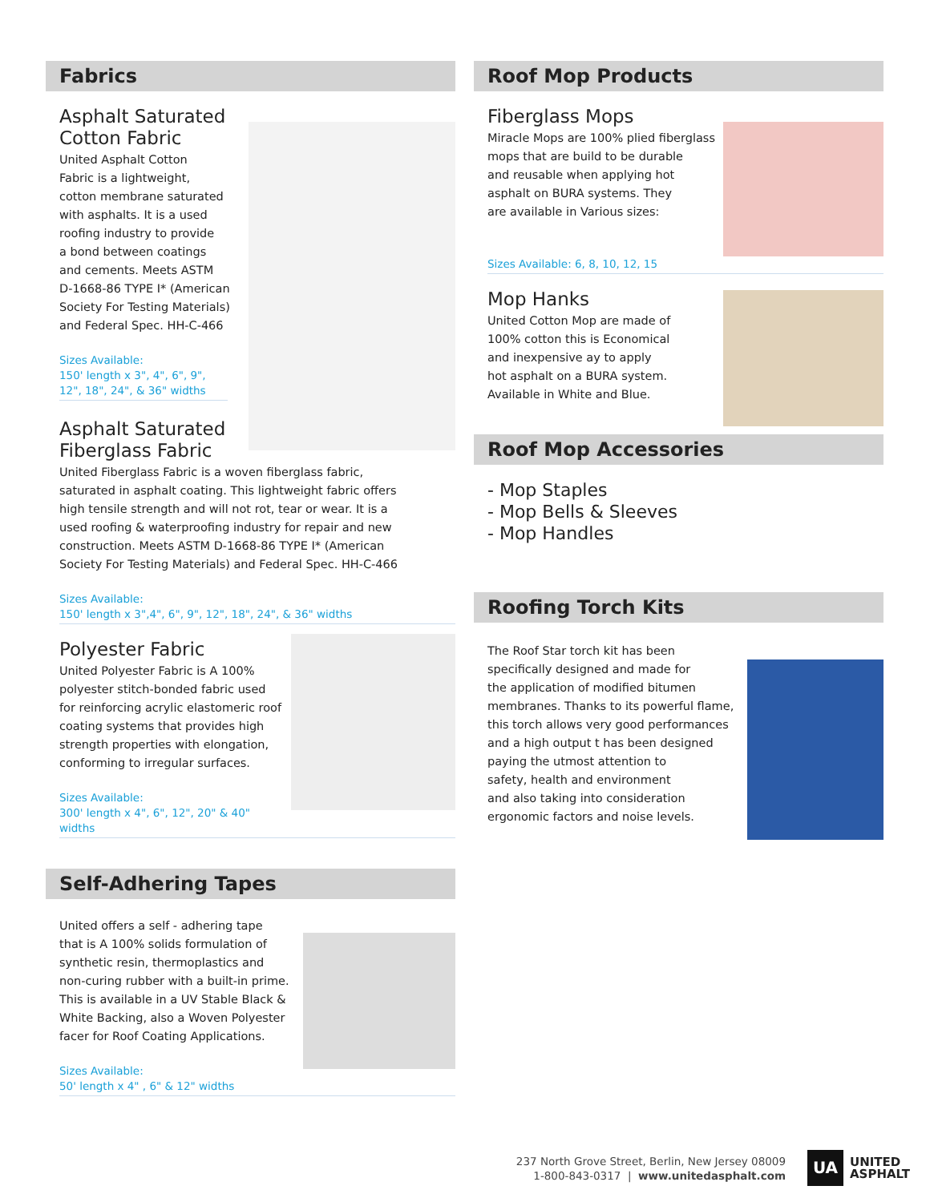Fabrics
Asphalt Saturated
Cotton Fabric
United Asphalt Cotton
Fabric is a lightweight,
cotton membrane saturated
with asphalts. It is a used
roofing industry to provide
a bond between coatings
and cements. Meets ASTM
D-1668-86 TYPE I* (American
Society For Testing Materials)
and Federal Spec. HH-C-466
Sizes Available:
150' length x 3", 4", 6", 9", 12", 18", 24", & 36" widths
Asphalt Saturated
Fiberglass Fabric
United Fiberglass Fabric is a woven fiberglass fabric,
saturated in asphalt coating. This lightweight fabric offers
high tensile strength and will not rot, tear or wear. It is a
used roofing & waterproofing industry for repair and new
construction. Meets ASTM D-1668-86 TYPE I* (American
Society For Testing Materials) and Federal Spec. HH-C-466
Sizes Available:
150' length x 3",4", 6", 9", 12", 18", 24", & 36" widths
Polyester Fabric
United Polyester Fabric is A 100%
polyester stitch-bonded fabric used
for reinforcing acrylic elastomeric roof
coating systems that provides high
strength properties with elongation,
conforming to irregular surfaces.
Sizes Available:
300' length x 4", 6", 12", 20" & 40" widths
Self-Adhering Tapes
United offers a self - adhering tape
that is A 100% solids formulation of
synthetic resin, thermoplastics and
non-curing rubber with a built-in prime.
This is available in a UV Stable Black &
White Backing, also a Woven Polyester
facer for Roof Coating Applications.
Sizes Available:
50' length x 4" , 6" & 12" widths
Roof Mop Products
Fiberglass Mops
Miracle Mops are 100% plied fiberglass
mops that are build to be durable
and reusable when applying hot
asphalt on BURA systems. They
are available in Various sizes:
Sizes Available: 6, 8, 10, 12, 15
Mop Hanks
United Cotton Mop are made of
100% cotton this is Economical
and inexpensive ay to apply
hot asphalt on a BURA system.
Available in White and Blue.
Roof Mop Accessories
- Mop Staples
- Mop Bells & Sleeves
- Mop Handles
Roofing Torch Kits
The Roof Star torch kit has been
specifically designed and made for
the application of modified bitumen
membranes. Thanks to its powerful flame,
this torch allows very good performances
and a high output t has been designed
paying the utmost attention to
safety, health and environment
and also taking into consideration
ergonomic factors and noise levels.
237 North Grove Street, Berlin, New Jersey 08009
1-800-843-0317 | www.unitedasphalt.com
UA UNITED
ASPHALT